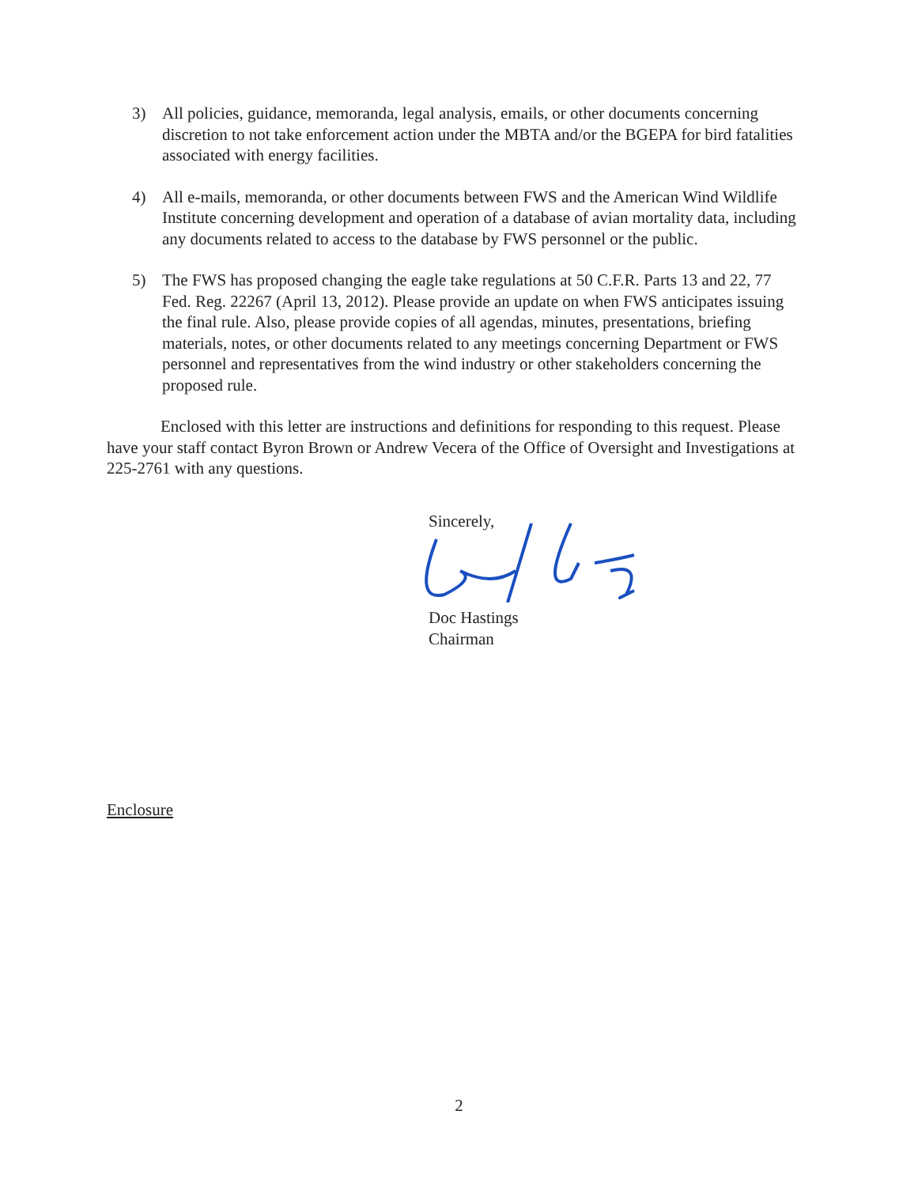3) All policies, guidance, memoranda, legal analysis, emails, or other documents concerning discretion to not take enforcement action under the MBTA and/or the BGEPA for bird fatalities associated with energy facilities.
4) All e-mails, memoranda, or other documents between FWS and the American Wind Wildlife Institute concerning development and operation of a database of avian mortality data, including any documents related to access to the database by FWS personnel or the public.
5) The FWS has proposed changing the eagle take regulations at 50 C.F.R. Parts 13 and 22, 77 Fed. Reg. 22267 (April 13, 2012). Please provide an update on when FWS anticipates issuing the final rule. Also, please provide copies of all agendas, minutes, presentations, briefing materials, notes, or other documents related to any meetings concerning Department or FWS personnel and representatives from the wind industry or other stakeholders concerning the proposed rule.
Enclosed with this letter are instructions and definitions for responding to this request. Please have your staff contact Byron Brown or Andrew Vecera of the Office of Oversight and Investigations at 225-2761 with any questions.
Sincerely,
Doc Hastings
Chairman
Enclosure
2